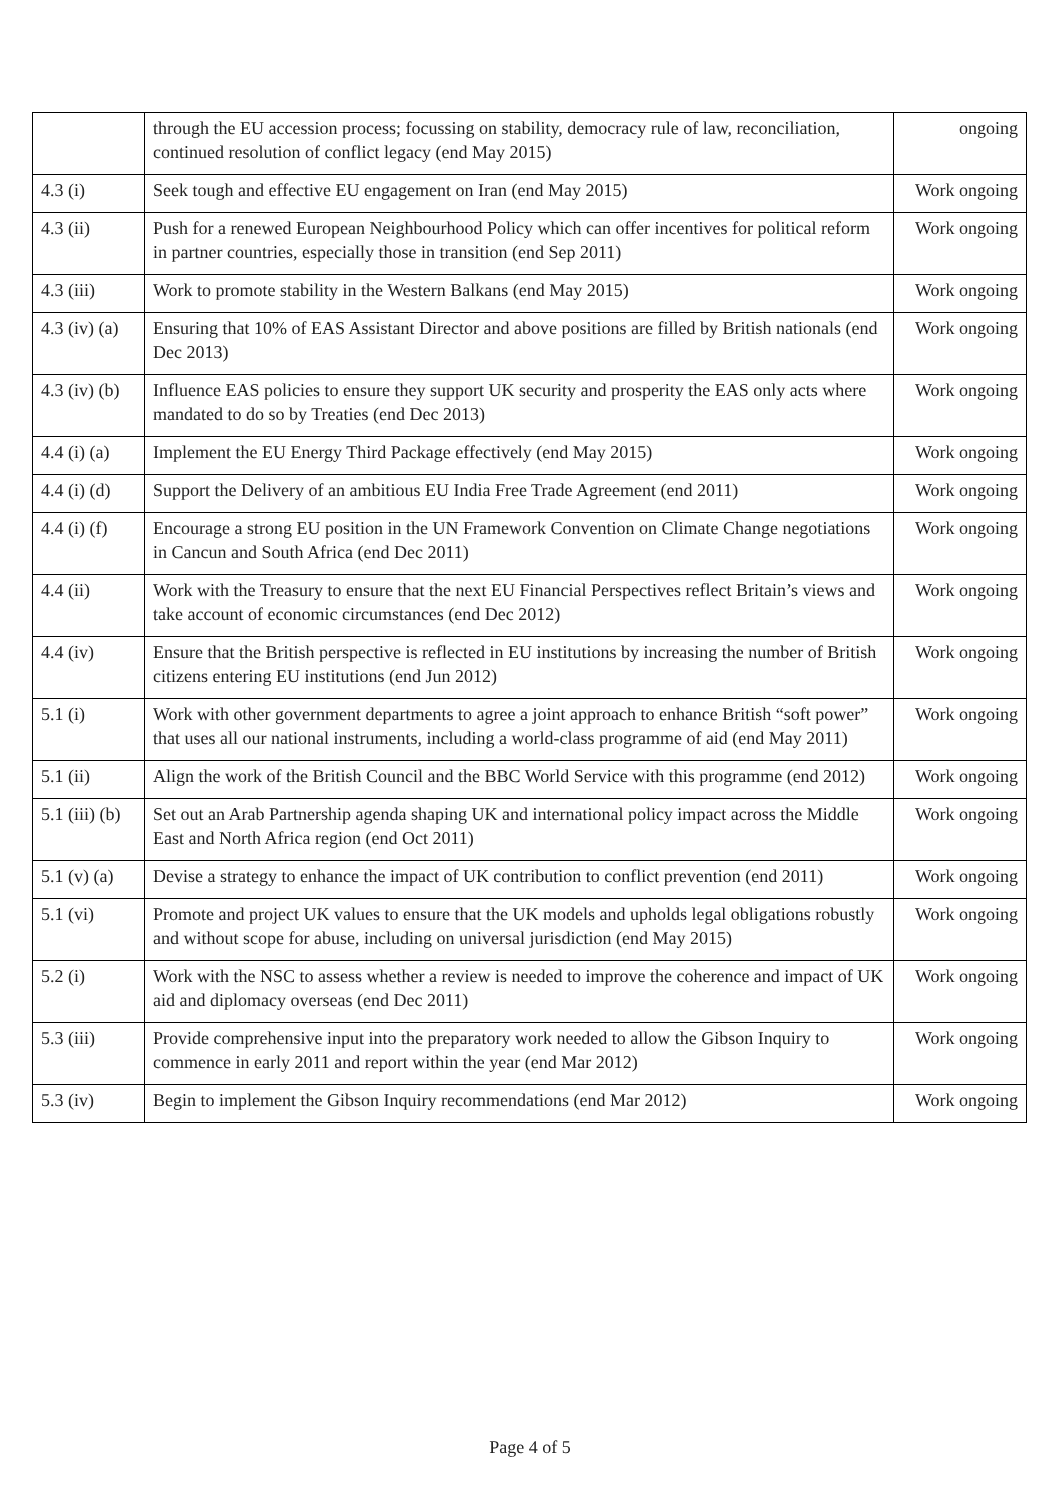| | through the EU accession process; focussing on stability, democracy rule of law, reconciliation, continued resolution of conflict legacy (end May 2015) | ongoing |
| 4.3 (i) | Seek tough and effective EU engagement on Iran (end May 2015) | Work ongoing |
| 4.3 (ii) | Push for a renewed European Neighbourhood Policy which can offer incentives for political reform in partner countries, especially those in transition (end Sep 2011) | Work ongoing |
| 4.3 (iii) | Work to promote stability in the Western Balkans (end May 2015) | Work ongoing |
| 4.3 (iv) (a) | Ensuring that 10% of EAS Assistant Director and above positions are filled by British nationals (end Dec 2013) | Work ongoing |
| 4.3 (iv) (b) | Influence EAS policies to ensure they support UK security and prosperity the EAS only acts where mandated to do so by Treaties (end Dec 2013) | Work ongoing |
| 4.4 (i) (a) | Implement the EU Energy Third Package effectively (end May 2015) | Work ongoing |
| 4.4 (i) (d) | Support the Delivery of an ambitious EU India Free Trade Agreement (end 2011) | Work ongoing |
| 4.4 (i) (f) | Encourage a strong EU position in the UN Framework Convention on Climate Change negotiations in Cancun and South Africa (end Dec 2011) | Work ongoing |
| 4.4 (ii) | Work with the Treasury to ensure that the next EU Financial Perspectives reflect Britain’s views and take account of economic circumstances (end Dec 2012) | Work ongoing |
| 4.4 (iv) | Ensure that the British perspective is reflected in EU institutions by increasing the number of British citizens entering EU institutions (end Jun 2012) | Work ongoing |
| 5.1 (i) | Work with other government departments to agree a joint approach to enhance British “soft power” that uses all our national instruments, including a world-class programme of aid (end May 2011) | Work ongoing |
| 5.1 (ii) | Align the work of the British Council and the BBC World Service with this programme (end 2012) | Work ongoing |
| 5.1 (iii) (b) | Set out an Arab Partnership agenda shaping UK and international policy impact across the Middle East and North Africa region (end Oct 2011) | Work ongoing |
| 5.1 (v) (a) | Devise a strategy to enhance the impact of UK contribution to conflict prevention (end 2011) | Work ongoing |
| 5.1 (vi) | Promote and project UK values to ensure that the UK models and upholds legal obligations robustly and without scope for abuse, including on universal jurisdiction (end May 2015) | Work ongoing |
| 5.2 (i) | Work with the NSC to assess whether a review is needed to improve the coherence and impact of UK aid and diplomacy overseas (end Dec 2011) | Work ongoing |
| 5.3 (iii) | Provide comprehensive input into the preparatory work needed to allow the Gibson Inquiry to commence in early 2011 and report within the year (end Mar 2012) | Work ongoing |
| 5.3 (iv) | Begin to implement the Gibson Inquiry recommendations (end Mar 2012) | Work ongoing |
Page 4 of 5